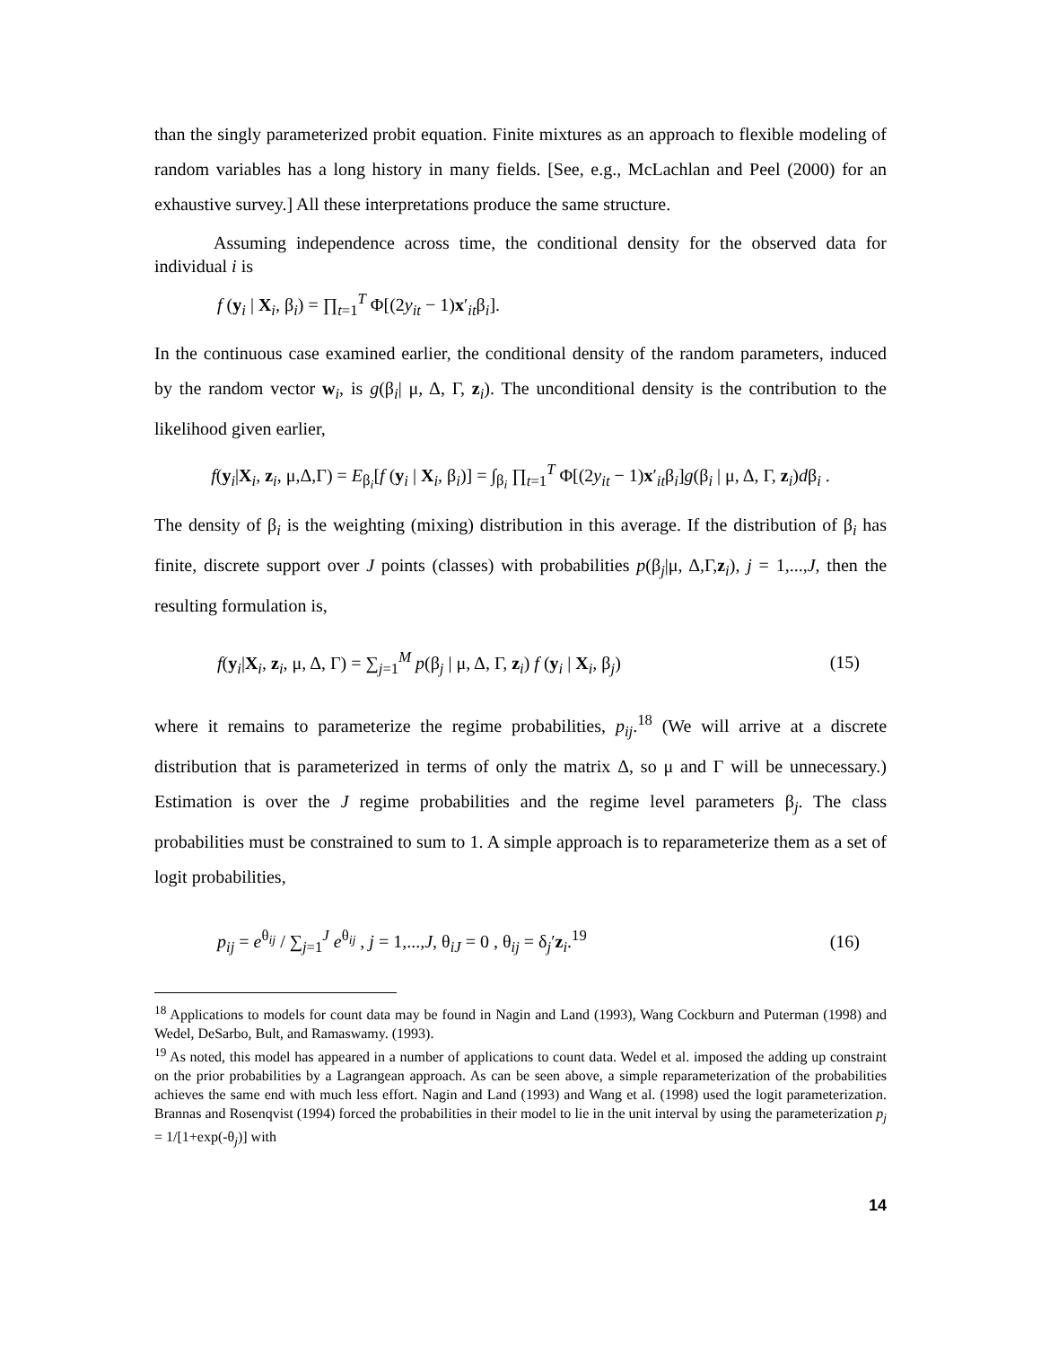than the singly parameterized probit equation. Finite mixtures as an approach to flexible modeling of random variables has a long history in many fields. [See, e.g., McLachlan and Peel (2000) for an exhaustive survey.] All these interpretations produce the same structure.
Assuming independence across time, the conditional density for the observed data for individual i is
f (y<sub>i</sub> | X<sub>i</sub>, β<sub>i</sub>) = ∏<sub>t=1</sub><sup>T</sup> Φ[(2y<sub>it</sub> − 1)x′<sub>it</sub>β<sub>i</sub>].
In the continuous case examined earlier, the conditional density of the random parameters, induced by the random vector w<sub>i</sub>, is g(β<sub>i</sub>| μ, Δ, Γ, z<sub>i</sub>). The unconditional density is the contribution to the likelihood given earlier,
f(y<sub>i</sub>|X<sub>i</sub>, z<sub>i</sub>, μ,Δ,Γ) = E<sub>β<sub>i</sub></sub>[f (y<sub>i</sub> | X<sub>i</sub>, β<sub>i</sub>)] = ∫<sub>β<sub>i</sub></sub> ∏<sub>t=1</sub><sup>T</sup> Φ[(2y<sub>it</sub> − 1)x′<sub>it</sub>β<sub>i</sub>]g(β<sub>i</sub> | μ, Δ, Γ, z<sub>i</sub>)dβ<sub>i</sub> .
The density of β<sub>i</sub> is the weighting (mixing) distribution in this average. If the distribution of β<sub>i</sub> has finite, discrete support over J points (classes) with probabilities p(β<sub>j</sub>|μ, Δ,Γ,z<sub>i</sub>), j = 1,...,J, then the resulting formulation is,
f(y<sub>i</sub>|X<sub>i</sub>, z<sub>i</sub>, μ, Δ, Γ) = ∑<sub>j=1</sub><sup>M</sup> p(β<sub>j</sub> | μ, Δ, Γ, z<sub>i</sub>) f (y<sub>i</sub> | X<sub>i</sub>, β<sub>j</sub>) (15)
where it remains to parameterize the regime probabilities, p<sub>ij</sub>.<sup>18</sup> (We will arrive at a discrete distribution that is parameterized in terms of only the matrix Δ, so μ and Γ will be unnecessary.) Estimation is over the J regime probabilities and the regime level parameters β<sub>j</sub>. The class probabilities must be constrained to sum to 1. A simple approach is to reparameterize them as a set of logit probabilities,
p<sub>ij</sub> = e<sup>θ<sub>ij</sub></sup> / ∑<sub>j=1</sub><sup>J</sup> e<sup>θ<sub>ij</sub></sup> , j = 1,...,J, θ<sub>iJ</sub> = 0 , θ<sub>ij</sub> = δ<sub>j</sub>′z<sub>i</sub>.<sup>19</sup> (16)
<sup>18</sup> Applications to models for count data may be found in Nagin and Land (1993), Wang Cockburn and Puterman (1998) and Wedel, DeSarbo, Bult, and Ramaswamy. (1993).
<sup>19</sup> As noted, this model has appeared in a number of applications to count data. Wedel et al. imposed the adding up constraint on the prior probabilities by a Lagrangean approach. As can be seen above, a simple reparameterization of the probabilities achieves the same end with much less effort. Nagin and Land (1993) and Wang et al. (1998) used the logit parameterization. Brannas and Rosenqvist (1994) forced the probabilities in their model to lie in the unit interval by using the parameterization p<sub>j</sub> = 1/[1+exp(-θ<sub>j</sub>)] with
14